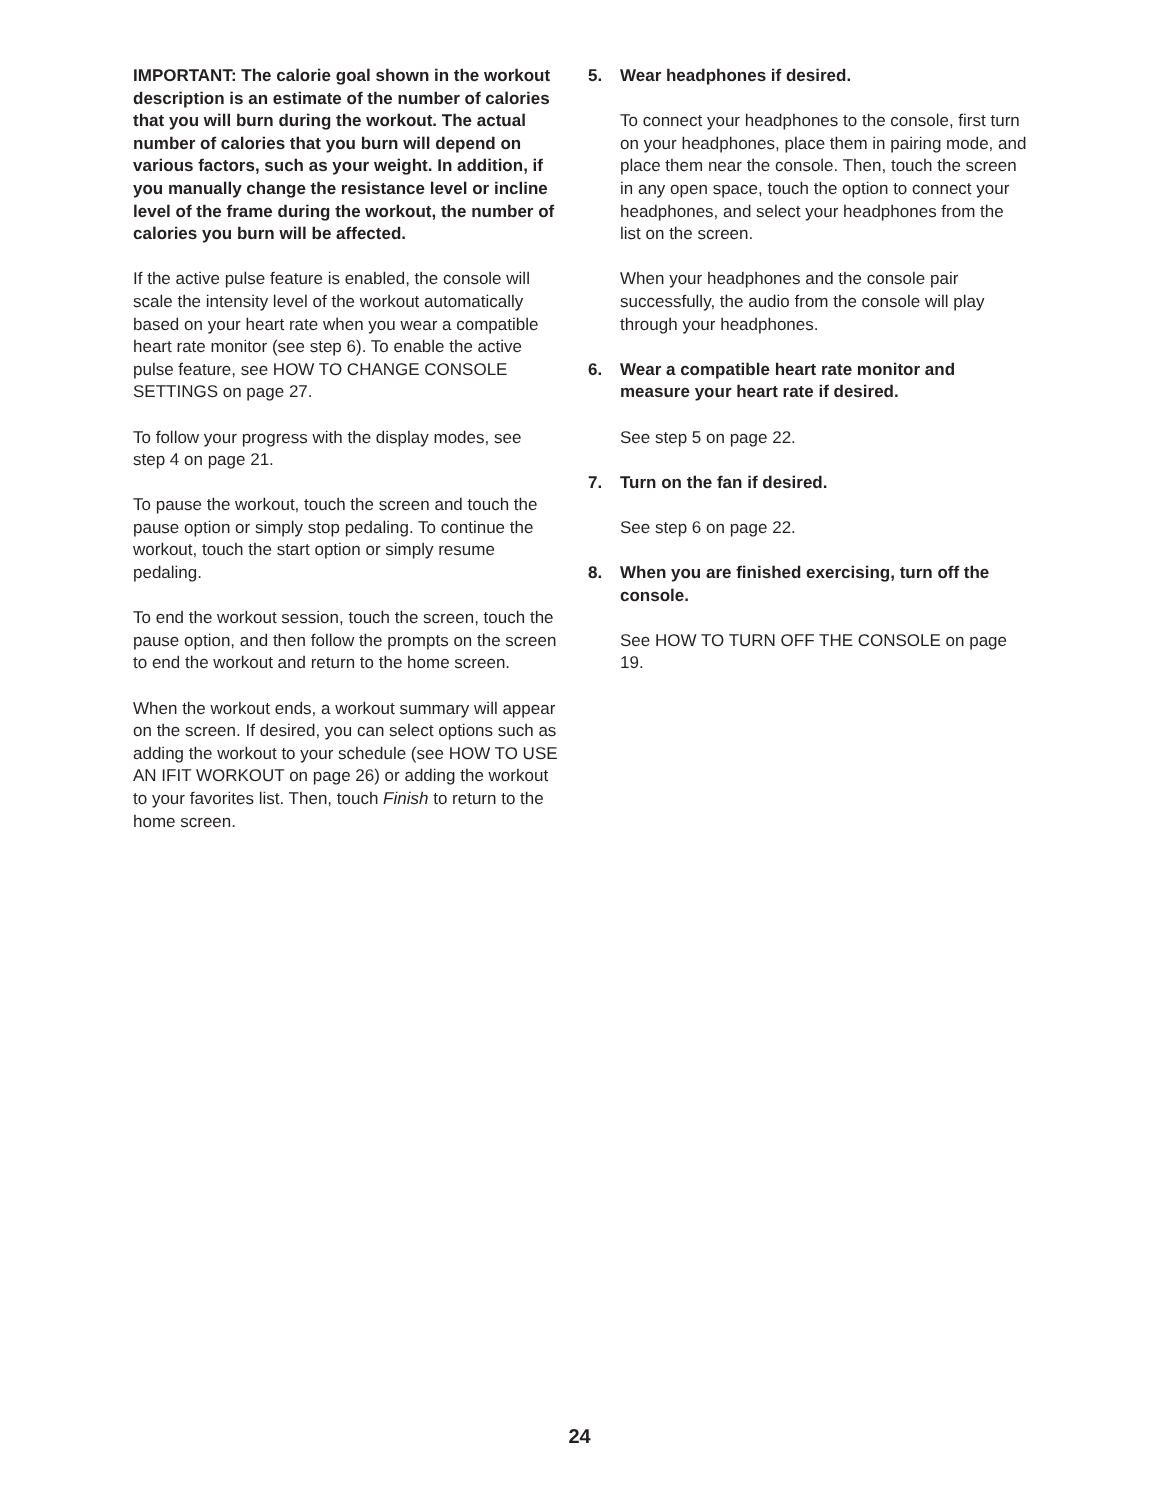IMPORTANT: The calorie goal shown in the workout description is an estimate of the number of calories that you will burn during the workout. The actual number of calories that you burn will depend on various factors, such as your weight. In addition, if you manually change the resistance level or incline level of the frame during the workout, the number of calories you burn will be affected.
If the active pulse feature is enabled, the console will scale the intensity level of the workout automatically based on your heart rate when you wear a compatible heart rate monitor (see step 6). To enable the active pulse feature, see HOW TO CHANGE CONSOLE SETTINGS on page 27.
To follow your progress with the display modes, see step 4 on page 21.
To pause the workout, touch the screen and touch the pause option or simply stop pedaling. To continue the workout, touch the start option or simply resume pedaling.
To end the workout session, touch the screen, touch the pause option, and then follow the prompts on the screen to end the workout and return to the home screen.
When the workout ends, a workout summary will appear on the screen. If desired, you can select options such as adding the workout to your schedule (see HOW TO USE AN IFIT WORKOUT on page 26) or adding the workout to your favorites list. Then, touch Finish to return to the home screen.
5. Wear headphones if desired.
To connect your headphones to the console, first turn on your headphones, place them in pairing mode, and place them near the console. Then, touch the screen in any open space, touch the option to connect your headphones, and select your headphones from the list on the screen.
When your headphones and the console pair successfully, the audio from the console will play through your headphones.
6. Wear a compatible heart rate monitor and measure your heart rate if desired.
See step 5 on page 22.
7. Turn on the fan if desired.
See step 6 on page 22.
8. When you are finished exercising, turn off the console.
See HOW TO TURN OFF THE CONSOLE on page 19.
24